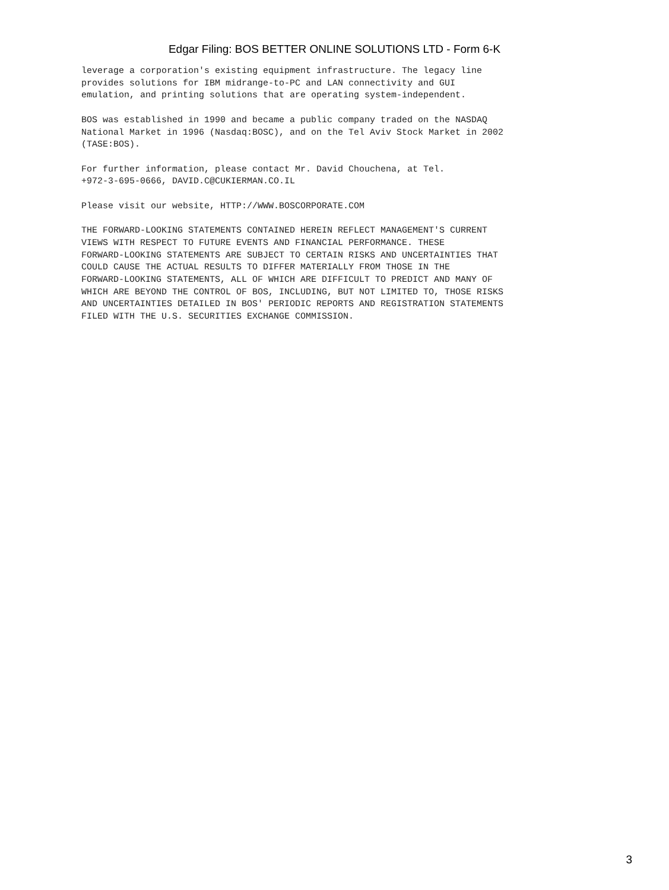Edgar Filing: BOS BETTER ONLINE SOLUTIONS LTD - Form 6-K
leverage a corporation's existing equipment infrastructure. The legacy line
provides solutions for IBM midrange-to-PC and LAN connectivity and GUI
emulation, and printing solutions that are operating system-independent.

BOS was established in 1990 and became a public company traded on the NASDAQ
National Market in 1996 (Nasdaq:BOSC), and on the Tel Aviv Stock Market in 2002
(TASE:BOS).

For further information, please contact Mr. David Chouchena, at Tel.
+972-3-695-0666, DAVID.C@CUKIERMAN.CO.IL

Please visit our website, HTTP://WWW.BOSCORPORATE.COM

THE FORWARD-LOOKING STATEMENTS CONTAINED HEREIN REFLECT MANAGEMENT'S CURRENT
VIEWS WITH RESPECT TO FUTURE EVENTS AND FINANCIAL PERFORMANCE. THESE
FORWARD-LOOKING STATEMENTS ARE SUBJECT TO CERTAIN RISKS AND UNCERTAINTIES THAT
COULD CAUSE THE ACTUAL RESULTS TO DIFFER MATERIALLY FROM THOSE IN THE
FORWARD-LOOKING STATEMENTS, ALL OF WHICH ARE DIFFICULT TO PREDICT AND MANY OF
WHICH ARE BEYOND THE CONTROL OF BOS, INCLUDING, BUT NOT LIMITED TO, THOSE RISKS
AND UNCERTAINTIES DETAILED IN BOS' PERIODIC REPORTS AND REGISTRATION STATEMENTS
FILED WITH THE U.S. SECURITIES EXCHANGE COMMISSION.
3